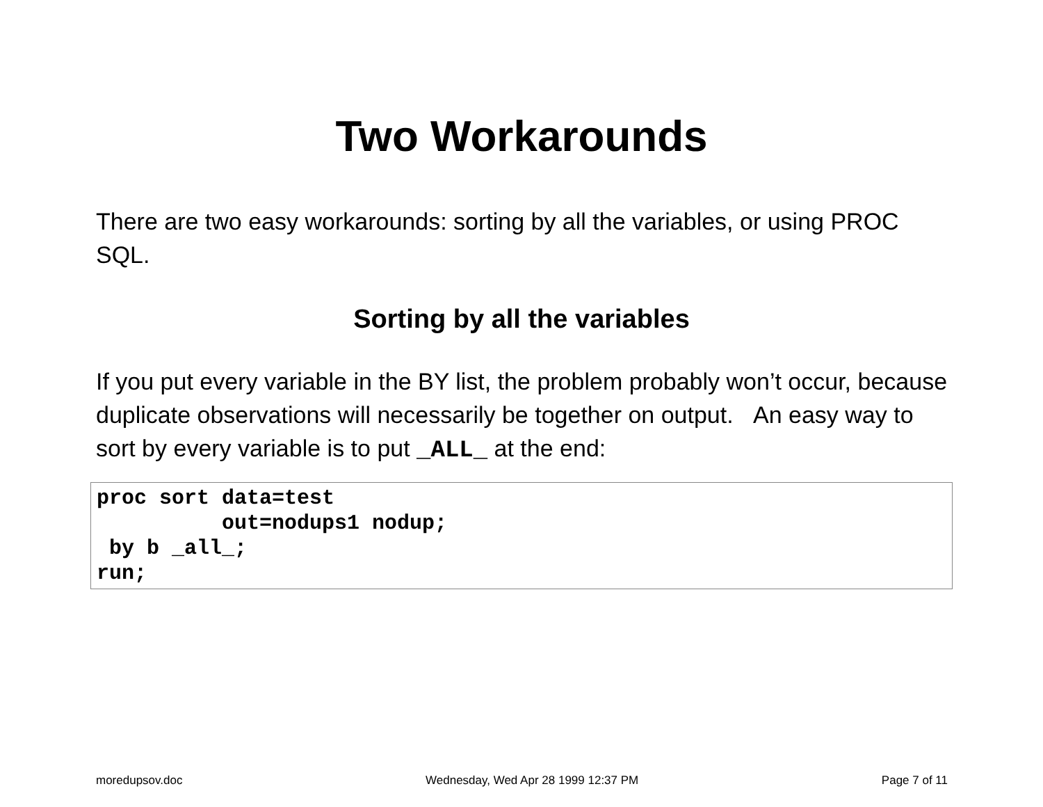Two Workarounds
There are two easy workarounds: sorting by all the variables, or using PROC SQL.
Sorting by all the variables
If you put every variable in the BY list, the problem probably won’t occur, because duplicate observations will necessarily be together on output. An easy way to sort by every variable is to put _ALL_ at the end:
proc sort data=test
          out=nodups1 nodup;
 by b _all_;
run;
moredupsov.doc Wednesday, Wed Apr 28 1999 12:37 PM Page 7 of 11